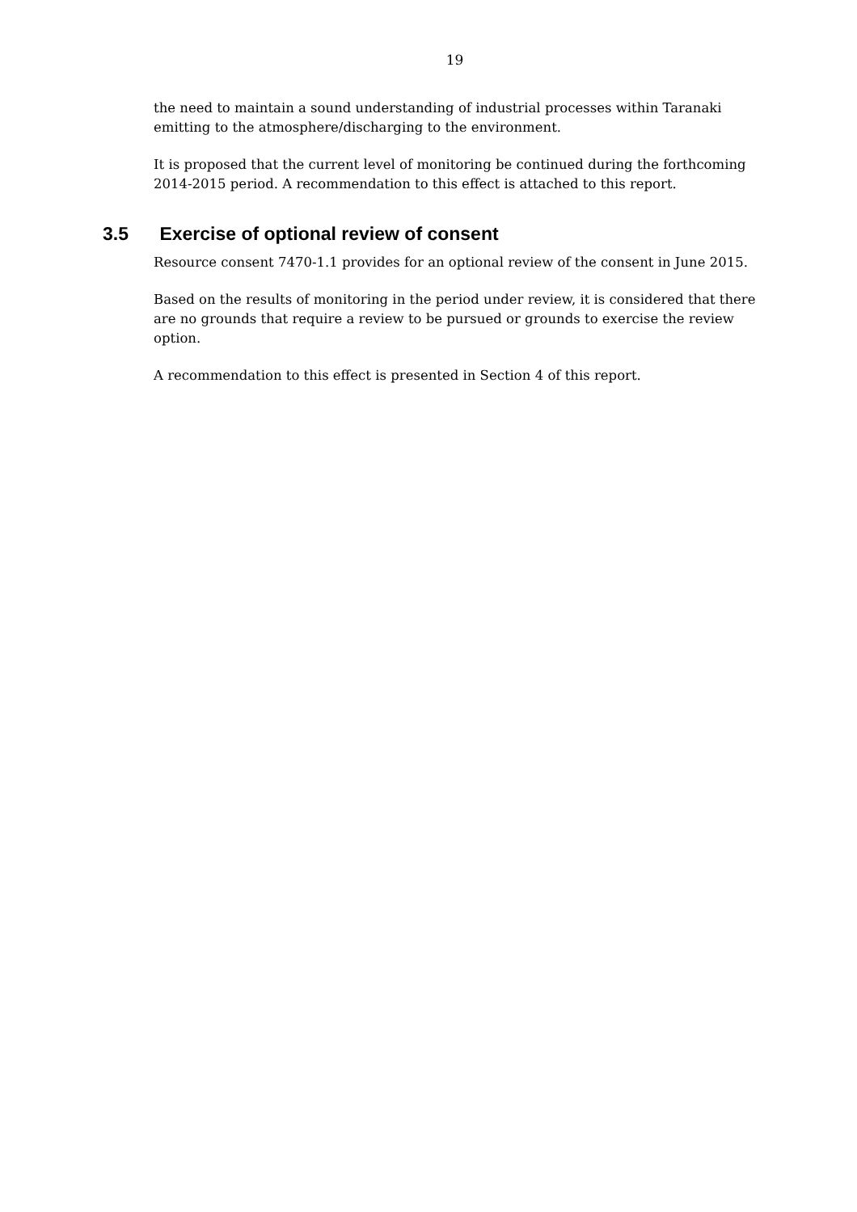19
the need to maintain a sound understanding of industrial processes within Taranaki emitting to the atmosphere/discharging to the environment.
It is proposed that the current level of monitoring be continued during the forthcoming 2014-2015 period. A recommendation to this effect is attached to this report.
3.5 Exercise of optional review of consent
Resource consent 7470-1.1 provides for an optional review of the consent in June 2015.
Based on the results of monitoring in the period under review, it is considered that there are no grounds that require a review to be pursued or grounds to exercise the review option.
A recommendation to this effect is presented in Section 4 of this report.